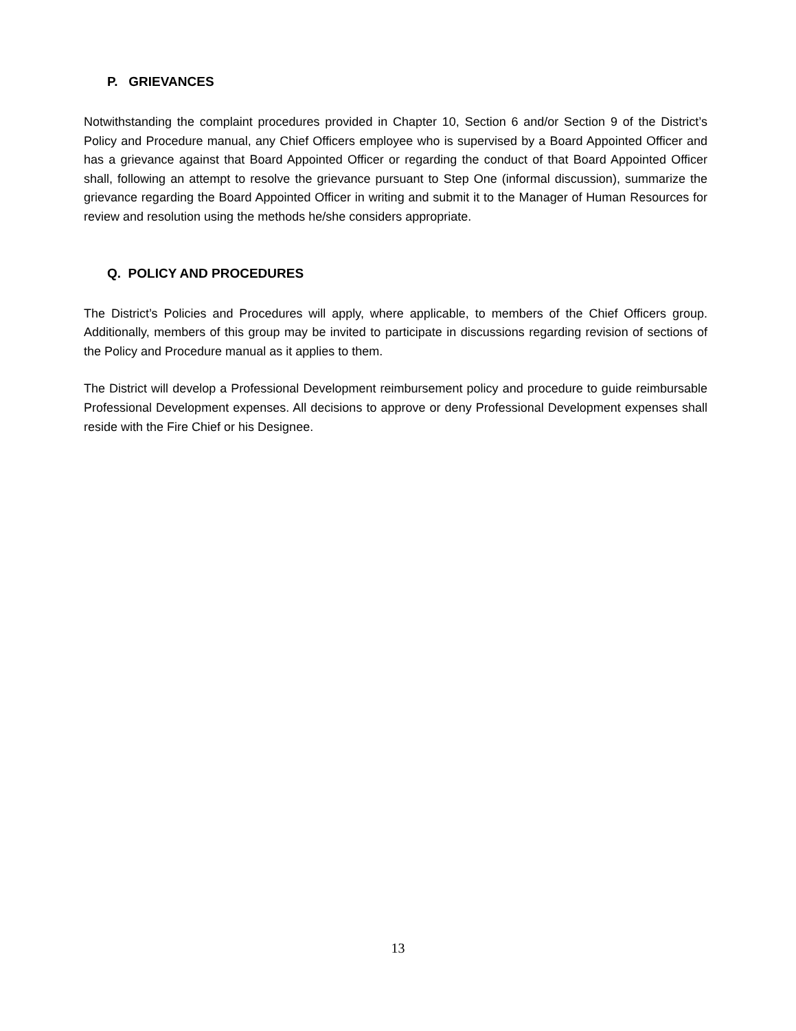P. GRIEVANCES
Notwithstanding the complaint procedures provided in Chapter 10, Section 6 and/or Section 9 of the District’s Policy and Procedure manual, any Chief Officers employee who is supervised by a Board Appointed Officer and has a grievance against that Board Appointed Officer or regarding the conduct of that Board Appointed Officer shall, following an attempt to resolve the grievance pursuant to Step One (informal discussion), summarize the grievance regarding the Board Appointed Officer in writing and submit it to the Manager of Human Resources for review and resolution using the methods he/she considers appropriate.
Q. POLICY AND PROCEDURES
The District’s Policies and Procedures will apply, where applicable, to members of the Chief Officers group. Additionally, members of this group may be invited to participate in discussions regarding revision of sections of the Policy and Procedure manual as it applies to them.
The District will develop a Professional Development reimbursement policy and procedure to guide reimbursable Professional Development expenses. All decisions to approve or deny Professional Development expenses shall reside with the Fire Chief or his Designee.
13